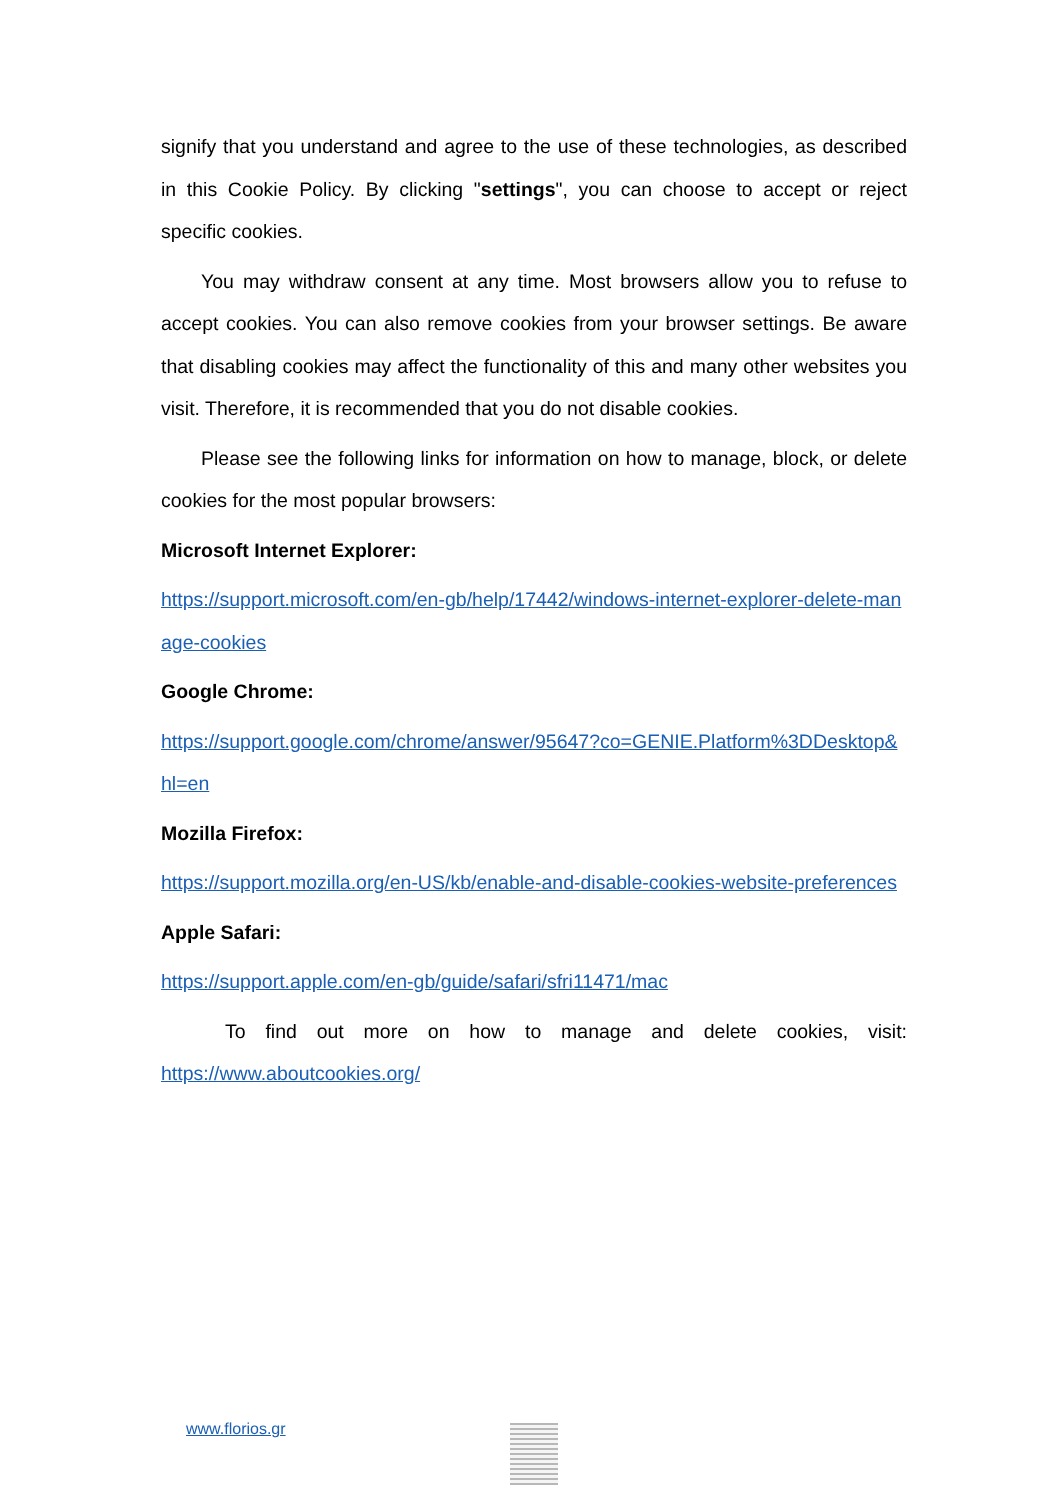signify that you understand and agree to the use of these technologies, as described in this Cookie Policy. By clicking "settings", you can choose to accept or reject specific cookies.
You may withdraw consent at any time. Most browsers allow you to refuse to accept cookies. You can also remove cookies from your browser settings. Be aware that disabling cookies may affect the functionality of this and many other websites you visit. Therefore, it is recommended that you do not disable cookies.
Please see the following links for information on how to manage, block, or delete cookies for the most popular browsers:
Microsoft Internet Explorer:
https://support.microsoft.com/en-gb/help/17442/windows-internet-explorer-delete-manage-cookies
Google Chrome:
https://support.google.com/chrome/answer/95647?co=GENIE.Platform%3DDesktop&hl=en
Mozilla Firefox:
https://support.mozilla.org/en-US/kb/enable-and-disable-cookies-website-preferences
Apple Safari:
https://support.apple.com/en-gb/guide/safari/sfri11471/mac
To find out more on how to manage and delete cookies, visit: https://www.aboutcookies.org/
www.florios.gr